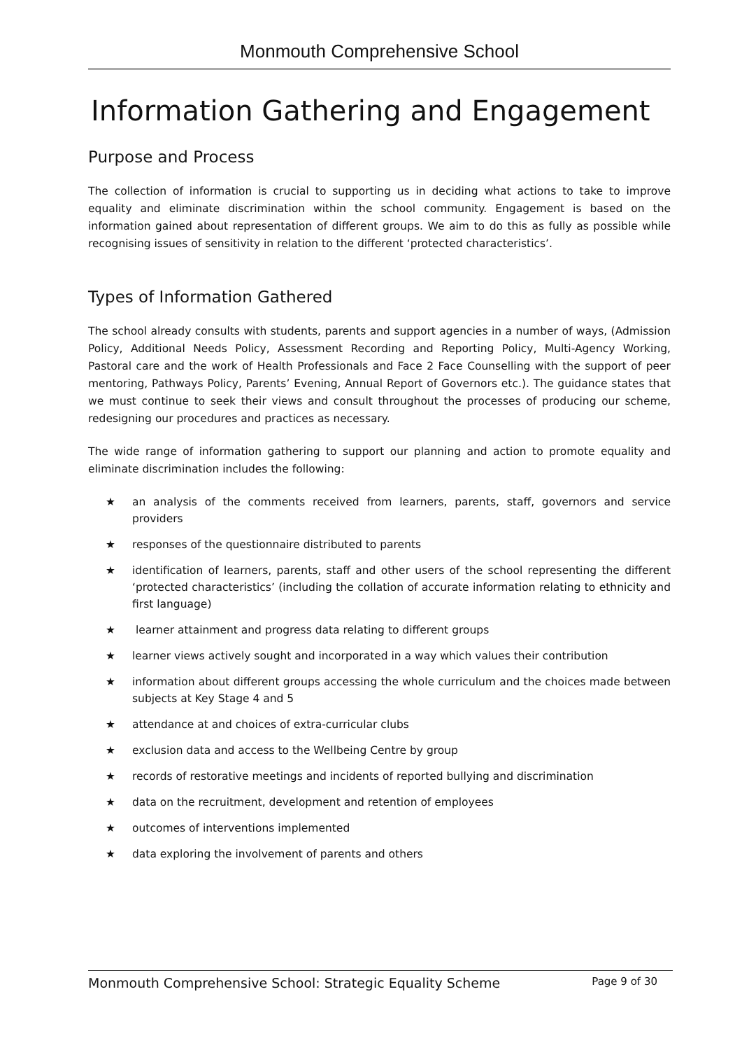Monmouth Comprehensive School
Information Gathering and Engagement
Purpose and Process
The collection of information is crucial to supporting us in deciding what actions to take to improve equality and eliminate discrimination within the school community. Engagement is based on the information gained about representation of different groups. We aim to do this as fully as possible while recognising issues of sensitivity in relation to the different ‘protected characteristics’.
Types of Information Gathered
The school already consults with students, parents and support agencies in a number of ways, (Admission Policy, Additional Needs Policy, Assessment Recording and Reporting Policy, Multi-Agency Working, Pastoral care and the work of Health Professionals and Face 2 Face Counselling with the support of peer mentoring, Pathways Policy, Parents’ Evening, Annual Report of Governors etc.). The guidance states that we must continue to seek their views and consult throughout the processes of producing our scheme, redesigning our procedures and practices as necessary.
The wide range of information gathering to support our planning and action to promote equality and eliminate discrimination includes the following:
★ an analysis of the comments received from learners, parents, staff, governors and service providers
★ responses of the questionnaire distributed to parents
★ identification of learners, parents, staff and other users of the school representing the different ‘protected characteristics’ (including the collation of accurate information relating to ethnicity and first language)
★ learner attainment and progress data relating to different groups
★ learner views actively sought and incorporated in a way which values their contribution
★ information about different groups accessing the whole curriculum and the choices made between subjects at Key Stage 4 and 5
★ attendance at and choices of extra-curricular clubs
★ exclusion data and access to the Wellbeing Centre by group
★ records of restorative meetings and incidents of reported bullying and discrimination
★ data on the recruitment, development and retention of employees
★ outcomes of interventions implemented
★ data exploring the involvement of parents and others
Monmouth Comprehensive School: Strategic Equality Scheme Page 9 of 30